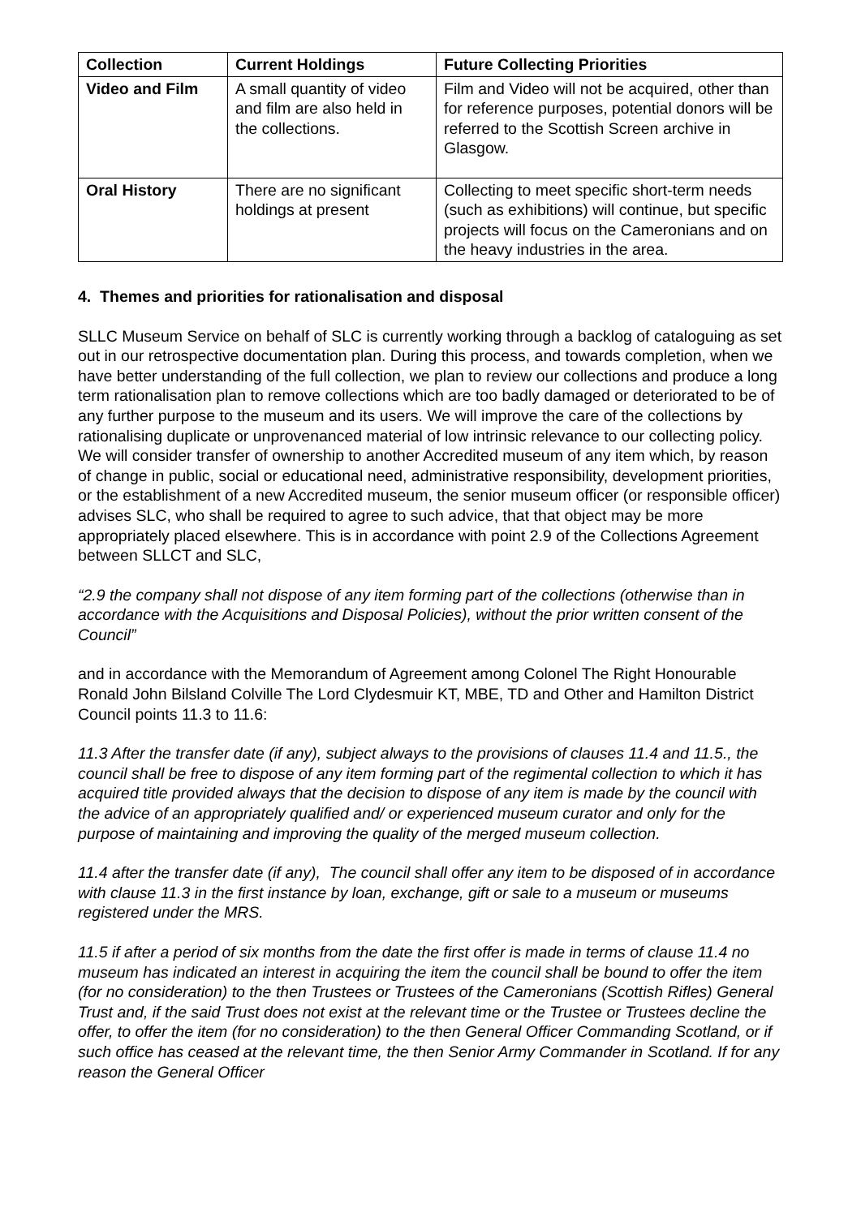| Collection | Current Holdings | Future Collecting Priorities |
| --- | --- | --- |
| Video and Film | A small quantity of video and film are also held in the collections. | Film and Video will not be acquired, other than for reference purposes, potential donors will be referred to the Scottish Screen archive in Glasgow. |
| Oral History | There are no significant holdings at present | Collecting to meet specific short-term needs (such as exhibitions) will continue, but specific projects will focus on the Cameronians and on the heavy industries in the area. |
4. Themes and priorities for rationalisation and disposal
SLLC Museum Service on behalf of SLC is currently working through a backlog of cataloguing as set out in our retrospective documentation plan. During this process, and towards completion, when we have better understanding of the full collection, we plan to review our collections and produce a long term rationalisation plan to remove collections which are too badly damaged or deteriorated to be of any further purpose to the museum and its users. We will improve the care of the collections by rationalising duplicate or unprovenanced material of low intrinsic relevance to our collecting policy. We will consider transfer of ownership to another Accredited museum of any item which, by reason of change in public, social or educational need, administrative responsibility, development priorities, or the establishment of a new Accredited museum, the senior museum officer (or responsible officer) advises SLC, who shall be required to agree to such advice, that that object may be more appropriately placed elsewhere. This is in accordance with point 2.9 of the Collections Agreement between SLLCT and SLC,
“2.9 the company shall not dispose of any item forming part of the collections (otherwise than in accordance with the Acquisitions and Disposal Policies), without the prior written consent of the Council”
and in accordance with the Memorandum of Agreement among Colonel The Right Honourable Ronald John Bilsland Colville The Lord Clydesmuir KT, MBE, TD and Other and Hamilton District Council points 11.3 to 11.6:
11.3 After the transfer date (if any), subject always to the provisions of clauses 11.4 and 11.5., the council shall be free to dispose of any item forming part of the regimental collection to which it has acquired title provided always that the decision to dispose of any item is made by the council with the advice of an appropriately qualified and/ or experienced museum curator and only for the purpose of maintaining and improving the quality of the merged museum collection.
11.4 after the transfer date (if any), The council shall offer any item to be disposed of in accordance with clause 11.3 in the first instance by loan, exchange, gift or sale to a museum or museums registered under the MRS.
11.5 if after a period of six months from the date the first offer is made in terms of clause 11.4 no museum has indicated an interest in acquiring the item the council shall be bound to offer the item (for no consideration) to the then Trustees or Trustees of the Cameronians (Scottish Rifles) General Trust and, if the said Trust does not exist at the relevant time or the Trustee or Trustees decline the offer, to offer the item (for no consideration) to the then General Officer Commanding Scotland, or if such office has ceased at the relevant time, the then Senior Army Commander in Scotland. If for any reason the General Officer